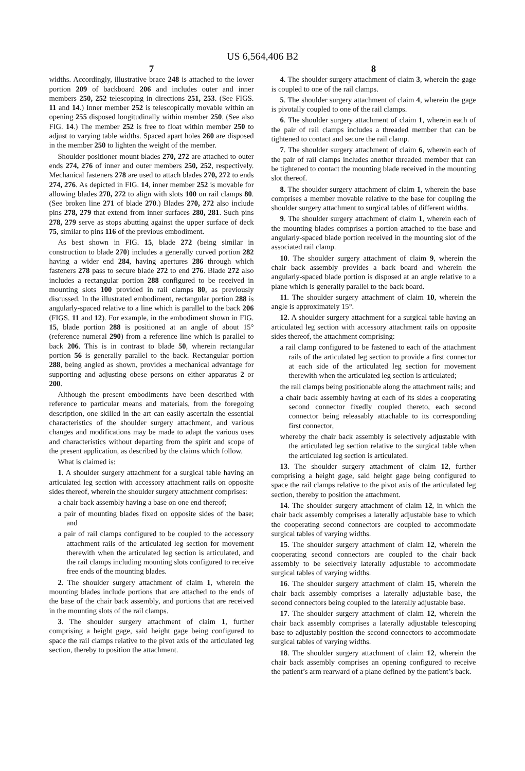US 6,564,406 B2
7
widths. Accordingly, illustrative brace 248 is attached to the lower portion 209 of backboard 206 and includes outer and inner members 250, 252 telescoping in directions 251, 253. (See FIGS. 11 and 14.) Inner member 252 is telescopically movable within an opening 255 disposed longitudinally within member 250. (See also FIG. 14.) The member 252 is free to float within member 250 to adjust to varying table widths. Spaced apart holes 260 are disposed in the member 250 to lighten the weight of the member.
Shoulder positioner mount blades 270, 272 are attached to outer ends 274, 276 of inner and outer members 250, 252, respectively. Mechanical fasteners 278 are used to attach blades 270, 272 to ends 274, 276. As depicted in FIG. 14, inner member 252 is movable for allowing blades 270, 272 to align with slots 100 on rail clamps 80. (See broken line 271 of blade 270.) Blades 270, 272 also include pins 278, 279 that extend from inner surfaces 280, 281. Such pins 278, 279 serve as stops abutting against the upper surface of deck 75, similar to pins 116 of the previous embodiment.
As best shown in FIG. 15, blade 272 (being similar in construction to blade 270) includes a generally curved portion 282 having a wider end 284, having apertures 286 through which fasteners 278 pass to secure blade 272 to end 276. Blade 272 also includes a rectangular portion 288 configured to be received in mounting slots 100 provided in rail clamps 80, as previously discussed. In the illustrated embodiment, rectangular portion 288 is angularly-spaced relative to a line which is parallel to the back 206 (FIGS. 11 and 12). For example, in the embodiment shown in FIG. 15, blade portion 288 is positioned at an angle of about 15° (reference numeral 290) from a reference line which is parallel to back 206. This is in contrast to blade 50, wherein rectangular portion 56 is generally parallel to the back. Rectangular portion 288, being angled as shown, provides a mechanical advantage for supporting and adjusting obese persons on either apparatus 2 or 200.
Although the present embodiments have been described with reference to particular means and materials, from the foregoing description, one skilled in the art can easily ascertain the essential characteristics of the shoulder surgery attachment, and various changes and modifications may be made to adapt the various uses and characteristics without departing from the spirit and scope of the present application, as described by the claims which follow.
What is claimed is:
1. A shoulder surgery attachment for a surgical table having an articulated leg section with accessory attachment rails on opposite sides thereof, wherein the shoulder surgery attachment comprises:
a chair back assembly having a base on one end thereof;
a pair of mounting blades fixed on opposite sides of the base; and
a pair of rail clamps configured to be coupled to the accessory attachment rails of the articulated leg section for movement therewith when the articulated leg section is articulated, and the rail clamps including mounting slots configured to receive free ends of the mounting blades.
2. The shoulder surgery attachment of claim 1, wherein the mounting blades include portions that are attached to the ends of the base of the chair back assembly, and portions that are received in the mounting slots of the rail clamps.
3. The shoulder surgery attachment of claim 1, further comprising a height gage, said height gage being configured to space the rail clamps relative to the pivot axis of the articulated leg section, thereby to position the attachment.
8
4. The shoulder surgery attachment of claim 3, wherein the gage is coupled to one of the rail clamps.
5. The shoulder surgery attachment of claim 4, wherein the gage is pivotally coupled to one of the rail clamps.
6. The shoulder surgery attachment of claim 1, wherein each of the pair of rail clamps includes a threaded member that can be tightened to contact and secure the rail clamp.
7. The shoulder surgery attachment of claim 6, wherein each of the pair of rail clamps includes another threaded member that can be tightened to contact the mounting blade received in the mounting slot thereof.
8. The shoulder surgery attachment of claim 1, wherein the base comprises a member movable relative to the base for coupling the shoulder surgery attachment to surgical tables of different widths.
9. The shoulder surgery attachment of claim 1, wherein each of the mounting blades comprises a portion attached to the base and angularly-spaced blade portion received in the mounting slot of the associated rail clamp.
10. The shoulder surgery attachment of claim 9, wherein the chair back assembly provides a back board and wherein the angularly-spaced blade portion is disposed at an angle relative to a plane which is generally parallel to the back board.
11. The shoulder surgery attachment of claim 10, wherein the angle is approximately 15°.
12. A shoulder surgery attachment for a surgical table having an articulated leg section with accessory attachment rails on opposite sides thereof, the attachment comprising:
a rail clamp configured to be fastened to each of the attachment rails of the articulated leg section to provide a first connector at each side of the articulated leg section for movement therewith when the articulated leg section is articulated;
the rail clamps being positionable along the attachment rails; and
a chair back assembly having at each of its sides a cooperating second connector fixedly coupled thereto, each second connector being releasably attachable to its corresponding first connector,
whereby the chair back assembly is selectively adjustable with the articulated leg section relative to the surgical table when the articulated leg section is articulated.
13. The shoulder surgery attachment of claim 12, further comprising a height gage, said height gage being configured to space the rail clamps relative to the pivot axis of the articulated leg section, thereby to position the attachment.
14. The shoulder surgery attachment of claim 12, in which the chair back assembly comprises a laterally adjustable base to which the cooperating second connectors are coupled to accommodate surgical tables of varying widths.
15. The shoulder surgery attachment of claim 12, wherein the cooperating second connectors are coupled to the chair back assembly to be selectively laterally adjustable to accommodate surgical tables of varying widths.
16. The shoulder surgery attachment of claim 15, wherein the chair back assembly comprises a laterally adjustable base, the second connectors being coupled to the laterally adjustable base.
17. The shoulder surgery attachment of claim 12, wherein the chair back assembly comprises a laterally adjustable telescoping base to adjustably position the second connectors to accommodate surgical tables of varying widths.
18. The shoulder surgery attachment of claim 12, wherein the chair back assembly comprises an opening configured to receive the patient’s arm rearward of a plane defined by the patient’s back.